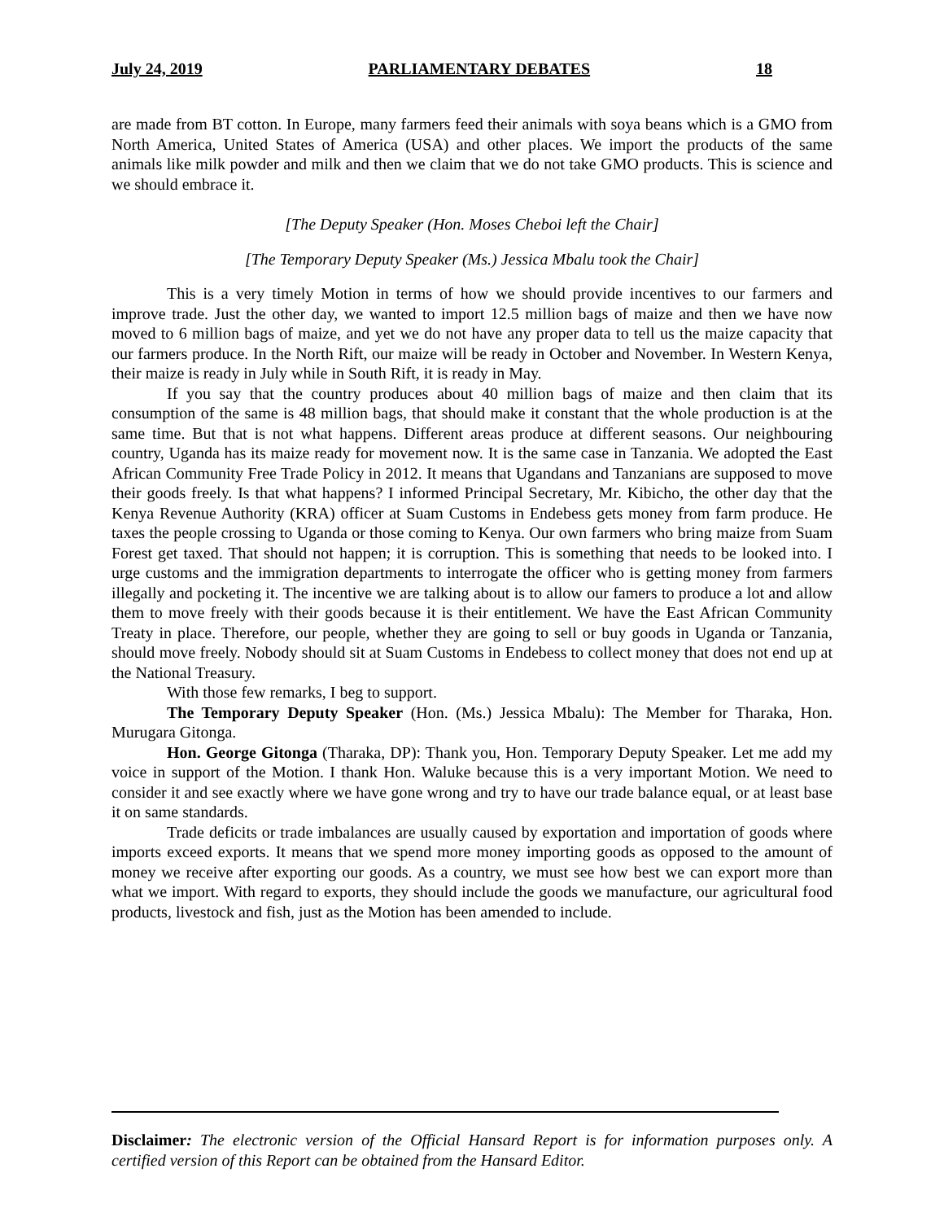July 24, 2019 PARLIAMENTARY DEBATES 18
are made from BT cotton. In Europe, many farmers feed their animals with soya beans which is a GMO from North America, United States of America (USA) and other places. We import the products of the same animals like milk powder and milk and then we claim that we do not take GMO products. This is science and we should embrace it.
[The Deputy Speaker (Hon. Moses Cheboi left the Chair]
[The Temporary Deputy Speaker (Ms.) Jessica Mbalu took the Chair]
This is a very timely Motion in terms of how we should provide incentives to our farmers and improve trade. Just the other day, we wanted to import 12.5 million bags of maize and then we have now moved to 6 million bags of maize, and yet we do not have any proper data to tell us the maize capacity that our farmers produce. In the North Rift, our maize will be ready in October and November. In Western Kenya, their maize is ready in July while in South Rift, it is ready in May.
If you say that the country produces about 40 million bags of maize and then claim that its consumption of the same is 48 million bags, that should make it constant that the whole production is at the same time. But that is not what happens. Different areas produce at different seasons. Our neighbouring country, Uganda has its maize ready for movement now. It is the same case in Tanzania. We adopted the East African Community Free Trade Policy in 2012. It means that Ugandans and Tanzanians are supposed to move their goods freely. Is that what happens? I informed Principal Secretary, Mr. Kibicho, the other day that the Kenya Revenue Authority (KRA) officer at Suam Customs in Endebess gets money from farm produce. He taxes the people crossing to Uganda or those coming to Kenya. Our own farmers who bring maize from Suam Forest get taxed. That should not happen; it is corruption. This is something that needs to be looked into. I urge customs and the immigration departments to interrogate the officer who is getting money from farmers illegally and pocketing it. The incentive we are talking about is to allow our famers to produce a lot and allow them to move freely with their goods because it is their entitlement. We have the East African Community Treaty in place. Therefore, our people, whether they are going to sell or buy goods in Uganda or Tanzania, should move freely. Nobody should sit at Suam Customs in Endebess to collect money that does not end up at the National Treasury.
With those few remarks, I beg to support.
The Temporary Deputy Speaker (Hon. (Ms.) Jessica Mbalu): The Member for Tharaka, Hon. Murugara Gitonga.
Hon. George Gitonga (Tharaka, DP): Thank you, Hon. Temporary Deputy Speaker. Let me add my voice in support of the Motion. I thank Hon. Waluke because this is a very important Motion. We need to consider it and see exactly where we have gone wrong and try to have our trade balance equal, or at least base it on same standards.
Trade deficits or trade imbalances are usually caused by exportation and importation of goods where imports exceed exports. It means that we spend more money importing goods as opposed to the amount of money we receive after exporting our goods. As a country, we must see how best we can export more than what we import. With regard to exports, they should include the goods we manufacture, our agricultural food products, livestock and fish, just as the Motion has been amended to include.
Disclaimer: The electronic version of the Official Hansard Report is for information purposes only. A certified version of this Report can be obtained from the Hansard Editor.